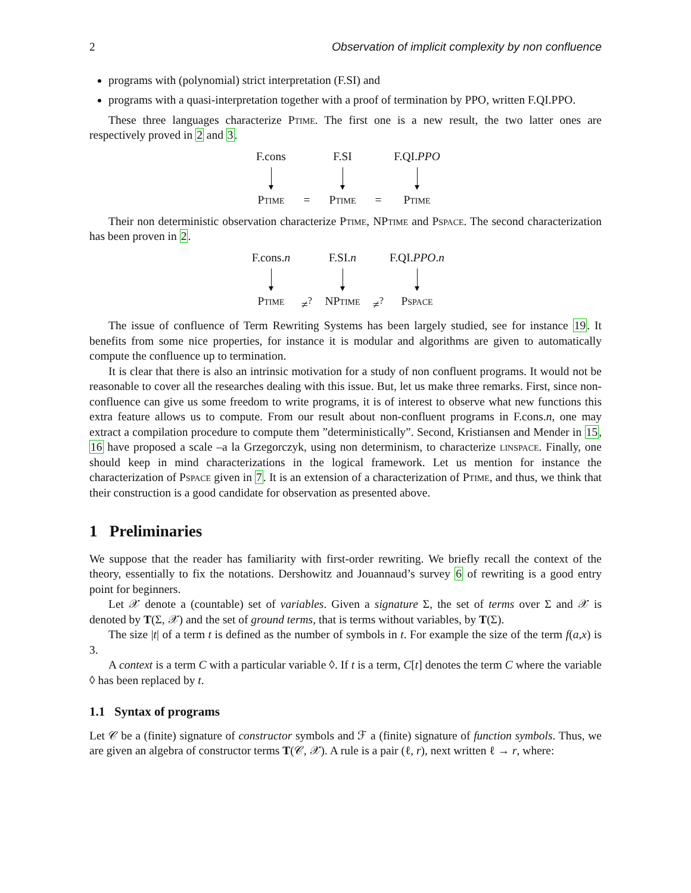2 Observation of implicit complexity by non confluence
programs with (polynomial) strict interpretation (F.SI) and
programs with a quasi-interpretation together with a proof of termination by PPO, written F.QI.PPO.
These three languages characterize Ptime. The first one is a new result, the two latter ones are respectively proved in 2 and 3.
F.cons
F.SI
F.QI.PPO
Ptime
=
Ptime
=
Ptime
Their non deterministic observation characterize Ptime, NPtime and Pspace. The second characterization has been proven in 2.
F.cons.n
F.SI.n
F.QI.PPO.n
Ptime
≠<sup>?</sup>
NPtime
≠<sup>?</sup>
Pspace
The issue of confluence of Term Rewriting Systems has been largely studied, see for instance 19. It benefits from some nice properties, for instance it is modular and algorithms are given to automatically compute the confluence up to termination.
It is clear that there is also an intrinsic motivation for a study of non confluent programs. It would not be reasonable to cover all the researches dealing with this issue. But, let us make three remarks. First, since non-confluence can give us some freedom to write programs, it is of interest to observe what new functions this extra feature allows us to compute. From our result about non-confluent programs in F.cons.n, one may extract a compilation procedure to compute them ”deterministically”. Second, Kristiansen and Mender in 15, 16 have proposed a scale –a la Grzegorczyk, using non determinism, to characterize linspace. Finally, one should keep in mind characterizations in the logical framework. Let us mention for instance the characterization of Pspace given in 7. It is an extension of a characterization of Ptime, and thus, we think that their construction is a good candidate for observation as presented above.
1 Preliminaries
We suppose that the reader has familiarity with first-order rewriting. We briefly recall the context of the theory, essentially to fix the notations. Dershowitz and Jouannaud’s survey 6 of rewriting is a good entry point for beginners.
Let 𝒳 denote a (countable) set of variables. Given a signature Σ, the set of terms over Σ and 𝒳 is denoted by T(Σ, 𝒳) and the set of ground terms, that is terms without variables, by T(Σ).
The size |t| of a term t is defined as the number of symbols in t. For example the size of the term f(a,x) is 3.
A context is a term C with a particular variable ◊. If t is a term, C[t] denotes the term C where the variable ◊ has been replaced by t.
1.1 Syntax of programs
Let 𝒞 be a (finite) signature of constructor symbols and ℱ a (finite) signature of function symbols. Thus, we are given an algebra of constructor terms T(𝒞, 𝒳). A rule is a pair (ℓ, r), next written ℓ → r, where: